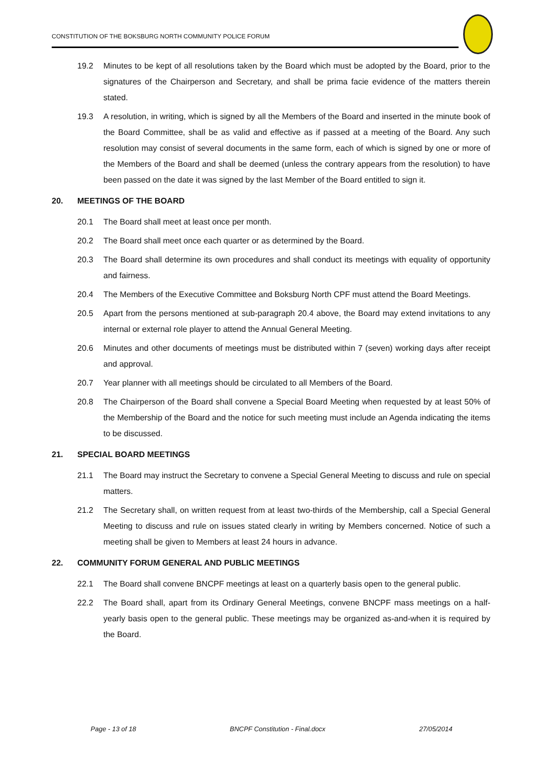CONSTITUTION OF THE BOKSBURG NORTH COMMUNITY POLICE FORUM
19.2 Minutes to be kept of all resolutions taken by the Board which must be adopted by the Board, prior to the signatures of the Chairperson and Secretary, and shall be prima facie evidence of the matters therein stated.
19.3 A resolution, in writing, which is signed by all the Members of the Board and inserted in the minute book of the Board Committee, shall be as valid and effective as if passed at a meeting of the Board. Any such resolution may consist of several documents in the same form, each of which is signed by one or more of the Members of the Board and shall be deemed (unless the contrary appears from the resolution) to have been passed on the date it was signed by the last Member of the Board entitled to sign it.
20. MEETINGS OF THE BOARD
20.1 The Board shall meet at least once per month.
20.2 The Board shall meet once each quarter or as determined by the Board.
20.3 The Board shall determine its own procedures and shall conduct its meetings with equality of opportunity and fairness.
20.4 The Members of the Executive Committee and Boksburg North CPF must attend the Board Meetings.
20.5 Apart from the persons mentioned at sub-paragraph 20.4 above, the Board may extend invitations to any internal or external role player to attend the Annual General Meeting.
20.6 Minutes and other documents of meetings must be distributed within 7 (seven) working days after receipt and approval.
20.7 Year planner with all meetings should be circulated to all Members of the Board.
20.8 The Chairperson of the Board shall convene a Special Board Meeting when requested by at least 50% of the Membership of the Board and the notice for such meeting must include an Agenda indicating the items to be discussed.
21. SPECIAL BOARD MEETINGS
21.1 The Board may instruct the Secretary to convene a Special General Meeting to discuss and rule on special matters.
21.2 The Secretary shall, on written request from at least two-thirds of the Membership, call a Special General Meeting to discuss and rule on issues stated clearly in writing by Members concerned. Notice of such a meeting shall be given to Members at least 24 hours in advance.
22. COMMUNITY FORUM GENERAL AND PUBLIC MEETINGS
22.1 The Board shall convene BNCPF meetings at least on a quarterly basis open to the general public.
22.2 The Board shall, apart from its Ordinary General Meetings, convene BNCPF mass meetings on a half-yearly basis open to the general public. These meetings may be organized as-and-when it is required by the Board.
Page - 13 of 18 BNCPF Constitution - Final.docx 27/05/2014